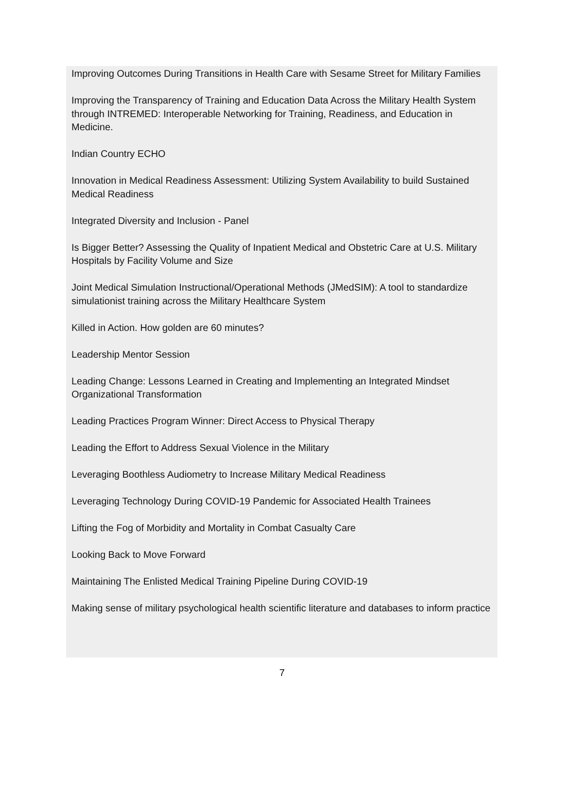Improving Outcomes During Transitions in Health Care with Sesame Street for Military Families
Improving the Transparency of Training and Education Data Across the Military Health System through INTREMED: Interoperable Networking for Training, Readiness, and Education in Medicine.
Indian Country ECHO
Innovation in Medical Readiness Assessment: Utilizing System Availability to build Sustained Medical Readiness
Integrated Diversity and Inclusion - Panel
Is Bigger Better? Assessing the Quality of Inpatient Medical and Obstetric Care at U.S. Military Hospitals by Facility Volume and Size
Joint Medical Simulation Instructional/Operational Methods (JMedSIM): A tool to standardize simulationist training across the Military Healthcare System
Killed in Action. How golden are 60 minutes?
Leadership Mentor Session
Leading Change: Lessons Learned in Creating and Implementing an Integrated Mindset Organizational Transformation
Leading Practices Program Winner: Direct Access to Physical Therapy
Leading the Effort to Address Sexual Violence in the Military
Leveraging Boothless Audiometry to Increase Military Medical Readiness
Leveraging Technology During COVID-19 Pandemic for Associated Health Trainees
Lifting the Fog of Morbidity and Mortality in Combat Casualty Care
Looking Back to Move Forward
Maintaining The Enlisted Medical Training Pipeline During COVID-19
Making sense of military psychological health scientific literature and databases to inform practice
7